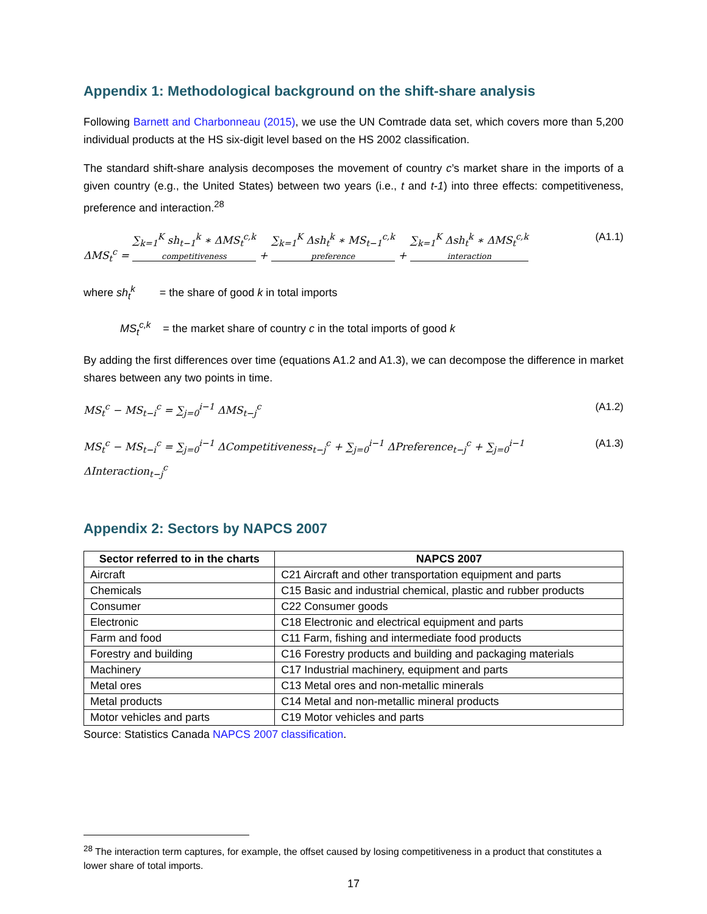Appendix 1: Methodological background on the shift-share analysis
Following Barnett and Charbonneau (2015), we use the UN Comtrade data set, which covers more than 5,200 individual products at the HS six-digit level based on the HS 2002 classification.
The standard shift-share analysis decomposes the movement of country c’s market share in the imports of a given country (e.g., the United States) between two years (i.e., t and t-1) into three effects: competitiveness, preference and interaction.<sup>28</sup>
ΔMS<sub>t</sub><sup>c</sup> = ∑<sub>k=1</sub><sup>K</sup> sh<sub>t−1</sub><sup>k</sup> ∗ ΔMS<sub>t</sub><sup>c,k</sup> competitiveness + ∑<sub>k=1</sub><sup>K</sup> Δsh<sub>t</sub><sup>k</sup> ∗ MS<sub>t−1</sub><sup>c,k</sup> preference + ∑<sub>k=1</sub><sup>K</sup> Δsh<sub>t</sub><sup>k</sup> ∗ ΔMS<sub>t</sub><sup>c,k</sup> interaction
(A1.1)
where sh<sub>t</sub><sup>k</sup> = the share of good k in total imports
MS<sub>t</sub><sup>c,k</sup> = the market share of country c in the total imports of good k
By adding the first differences over time (equations A1.2 and A1.3), we can decompose the difference in market shares between any two points in time.
MS<sub>t</sub><sup>c</sup> − MS<sub>t−i</sub><sup>c</sup> = ∑<sub>j=0</sub><sup>i−1</sup> ΔMS<sub>t−j</sub><sup>c</sup>
(A1.2)
MS<sub>t</sub><sup>c</sup> − MS<sub>t−i</sub><sup>c</sup> = ∑<sub>j=0</sub><sup>i−1</sup> ΔCompetitiveness<sub>t−j</sub><sup>c</sup> + ∑<sub>j=0</sub><sup>i−1</sup> ΔPreference<sub>t−j</sub><sup>c</sup> + ∑<sub>j=0</sub><sup>i−1</sup> ΔInteraction<sub>t−j</sub><sup>c</sup>
(A1.3)
Appendix 2: Sectors by NAPCS 2007
| Sector referred to in the charts | NAPCS 2007 |
| --- | --- |
| Aircraft | C21 Aircraft and other transportation equipment and parts |
| Chemicals | C15 Basic and industrial chemical, plastic and rubber products |
| Consumer | C22 Consumer goods |
| Electronic | C18 Electronic and electrical equipment and parts |
| Farm and food | C11 Farm, fishing and intermediate food products |
| Forestry and building | C16 Forestry products and building and packaging materials |
| Machinery | C17 Industrial machinery, equipment and parts |
| Metal ores | C13 Metal ores and non-metallic minerals |
| Metal products | C14 Metal and non-metallic mineral products |
| Motor vehicles and parts | C19 Motor vehicles and parts |
Source: Statistics Canada NAPCS 2007 classification.
<sup>28</sup> The interaction term captures, for example, the offset caused by losing competitiveness in a product that constitutes a lower share of total imports.
17